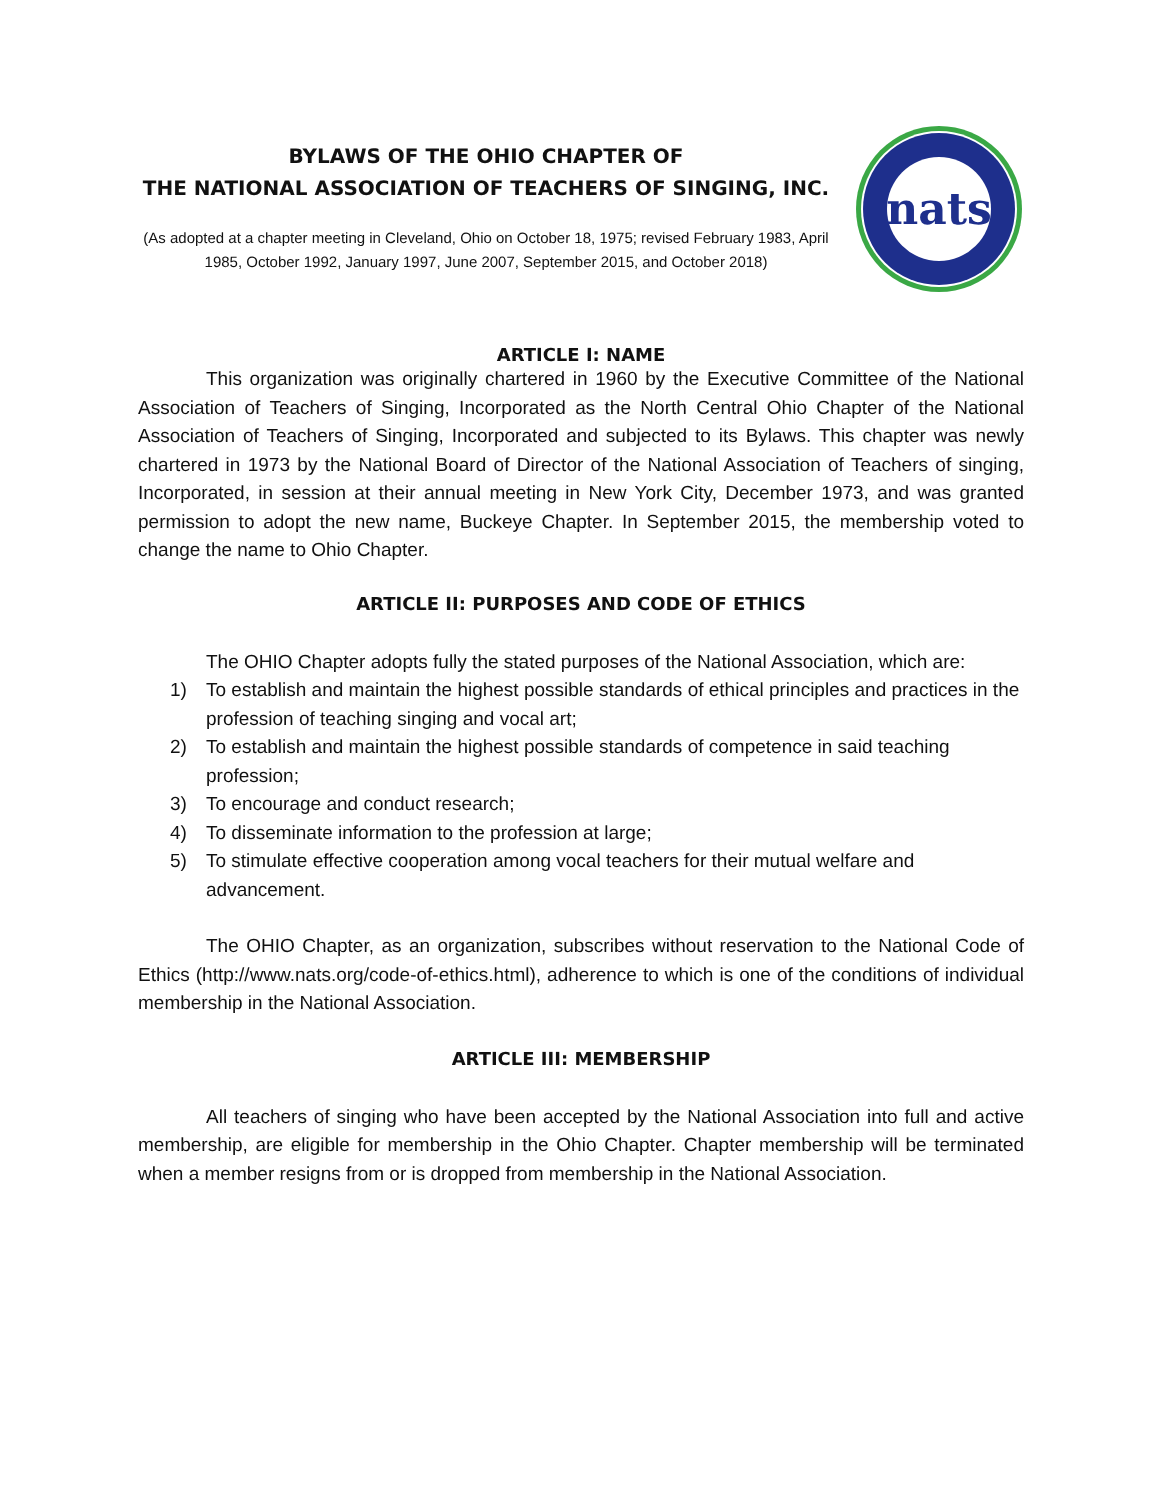BYLAWS OF THE OHIO CHAPTER OF
THE NATIONAL ASSOCIATION OF TEACHERS OF SINGING, INC.
(As adopted at a chapter meeting in Cleveland, Ohio on October 18, 1975; revised February 1983, April 1985, October 1992, January 1997, June 2007, September 2015, and October 2018)
nats
ARTICLE I: NAME
This organization was originally chartered in 1960 by the Executive Committee of the National Association of Teachers of Singing, Incorporated as the North Central Ohio Chapter of the National Association of Teachers of Singing, Incorporated and subjected to its Bylaws. This chapter was newly chartered in 1973 by the National Board of Director of the National Association of Teachers of singing, Incorporated, in session at their annual meeting in New York City, December 1973, and was granted permission to adopt the new name, Buckeye Chapter. In September 2015, the membership voted to change the name to Ohio Chapter.
ARTICLE II: PURPOSES AND CODE OF ETHICS
The OHIO Chapter adopts fully the stated purposes of the National Association, which are:
1) To establish and maintain the highest possible standards of ethical principles and practices in the profession of teaching singing and vocal art;
2) To establish and maintain the highest possible standards of competence in said teaching profession;
3) To encourage and conduct research;
4) To disseminate information to the profession at large;
5) To stimulate effective cooperation among vocal teachers for their mutual welfare and advancement.
The OHIO Chapter, as an organization, subscribes without reservation to the National Code of Ethics (http://www.nats.org/code-of-ethics.html), adherence to which is one of the conditions of individual membership in the National Association.
ARTICLE III: MEMBERSHIP
All teachers of singing who have been accepted by the National Association into full and active membership, are eligible for membership in the Ohio Chapter. Chapter membership will be terminated when a member resigns from or is dropped from membership in the National Association.